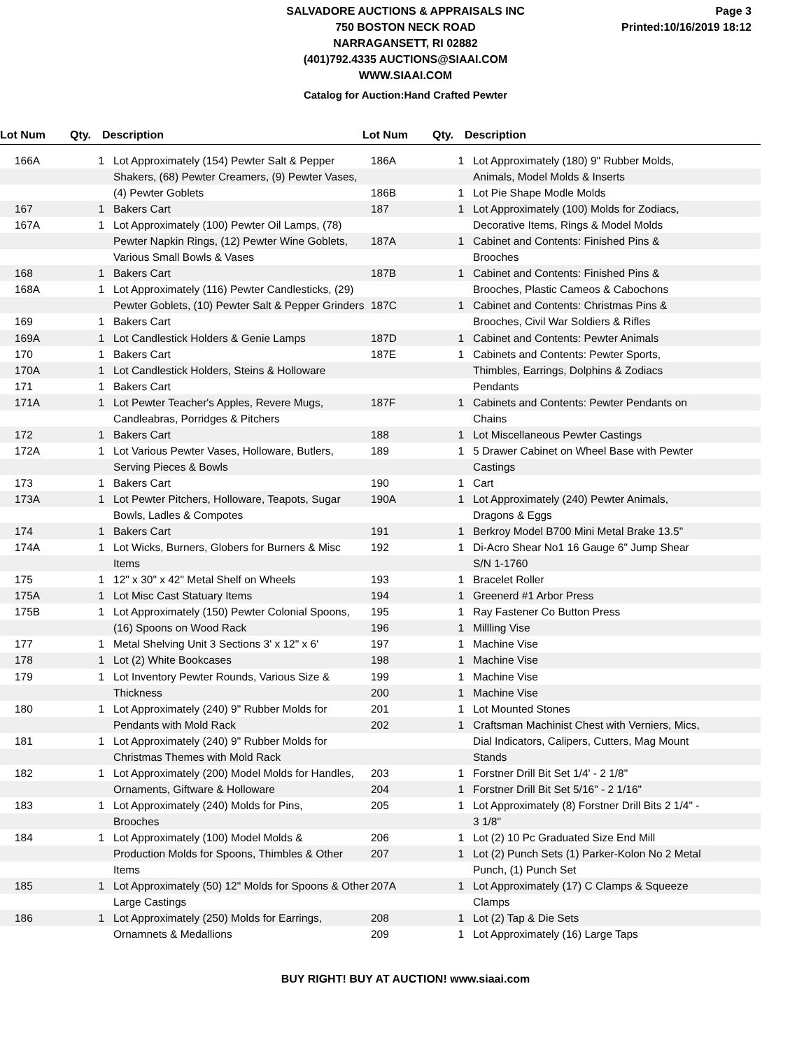SALVADORE AUCTIONS & APPRAISALS INC
750 BOSTON NECK ROAD
NARRAGANSETT, RI 02882
(401)792.4335 AUCTIONS@SIAAI.COM
WWW.SIAAI.COM
Page 3
Printed:10/16/2019 18:12
Catalog for Auction:Hand Crafted Pewter
Lot Num Qty. Description Lot Num Qty. Description
| 166A | 1 | Lot Approximately (154) Pewter Salt & Pepper Shakers, (68) Pewter Creamers, (9) Pewter Vases, (4) Pewter Goblets |
| 167 | 1 | Bakers Cart |
| 167A | 1 | Lot Approximately (100) Pewter Oil Lamps, (78) Pewter Napkin Rings, (12) Pewter Wine Goblets, Various Small Bowls & Vases |
| 168 | 1 | Bakers Cart |
| 168A | 1 | Lot Approximately (116) Pewter Candlesticks, (29) Pewter Goblets, (10) Pewter Salt & Pepper Grinders |
| 169 | 1 | Bakers Cart |
| 169A | 1 | Lot Candlestick Holders & Genie Lamps |
| 170 | 1 | Bakers Cart |
| 170A | 1 | Lot Candlestick Holders, Steins & Holloware |
| 171 | 1 | Bakers Cart |
| 171A | 1 | Lot Pewter Teacher's Apples, Revere Mugs, Candleabras, Porridges & Pitchers |
| 172 | 1 | Bakers Cart |
| 172A | 1 | Lot Various Pewter Vases, Holloware, Butlers, Serving Pieces & Bowls |
| 173 | 1 | Bakers Cart |
| 173A | 1 | Lot Pewter Pitchers, Holloware, Teapots, Sugar Bowls, Ladles & Compotes |
| 174 | 1 | Bakers Cart |
| 174A | 1 | Lot Wicks, Burners, Globers for Burners & Misc Items |
| 175 | 1 | 12" x 30" x 42" Metal Shelf on Wheels |
| 175A | 1 | Lot Misc Cast Statuary Items |
| 175B | 1 | Lot Approximately (150) Pewter Colonial Spoons, (16) Spoons on Wood Rack |
| 177 | 1 | Metal Shelving Unit 3 Sections 3' x 12" x 6' |
| 178 | 1 | Lot (2) White Bookcases |
| 179 | 1 | Lot Inventory Pewter Rounds, Various Size & Thickness |
| 180 | 1 | Lot Approximately (240) 9" Rubber Molds for Pendants with Mold Rack |
| 181 | 1 | Lot Approximately (240) 9" Rubber Molds for Christmas Themes with Mold Rack |
| 182 | 1 | Lot Approximately (200) Model Molds for Handles, Ornaments, Giftware & Holloware |
| 183 | 1 | Lot Approximately (240) Molds for Pins, Brooches |
| 184 | 1 | Lot Approximately (100) Model Molds & Production Molds for Spoons, Thimbles & Other Items |
| 185 | 1 | Lot Approximately (50) 12" Molds for Spoons & Other Large Castings |
| 186 | 1 | Lot Approximately (250) Molds for Earrings, Ornamnets & Medallions |
| 186A | 1 | Lot Approximately (180) 9" Rubber Molds, Animals, Model Molds & Inserts |
| 186B | 1 | Lot Pie Shape Modle Molds |
| 187 | 1 | Lot Approximately (100) Molds for Zodiacs, Decorative Items, Rings & Model Molds |
| 187A | 1 | Cabinet and Contents: Finished Pins & Brooches |
| 187B | 1 | Cabinet and Contents: Finished Pins & Brooches, Plastic Cameos & Cabochons |
| 187C | 1 | Cabinet and Contents: Christmas Pins & Brooches, Civil War Soldiers & Rifles |
| 187D | 1 | Cabinet and Contents: Pewter Animals |
| 187E | 1 | Cabinets and Contents: Pewter Sports, Thimbles, Earrings, Dolphins & Zodiacs Pendants |
| 187F | 1 | Cabinets and Contents: Pewter Pendants on Chains |
| 188 | 1 | Lot Miscellaneous Pewter Castings |
| 189 | 1 | 5 Drawer Cabinet on Wheel Base with Pewter Castings |
| 190 | 1 | Cart |
| 190A | 1 | Lot Approximately (240) Pewter Animals, Dragons & Eggs |
| 191 | 1 | Berkroy Model B700 Mini Metal Brake 13.5" |
| 192 | 1 | Di-Acro Shear No1 16 Gauge 6" Jump Shear S/N 1-1760 |
| 193 | 1 | Bracelet Roller |
| 194 | 1 | Greenerd #1 Arbor Press |
| 195 | 1 | Ray Fastener Co Button Press |
| 196 | 1 | Millling Vise |
| 197 | 1 | Machine Vise |
| 198 | 1 | Machine Vise |
| 199 | 1 | Machine Vise |
| 200 | 1 | Machine Vise |
| 201 | 1 | Lot Mounted Stones |
| 202 | 1 | Craftsman Machinist Chest with Verniers, Mics, Dial Indicators, Calipers, Cutters, Mag Mount Stands |
| 203 | 1 | Forstner Drill Bit Set 1/4' - 2 1/8" |
| 204 | 1 | Forstner Drill Bit Set 5/16" - 2 1/16" |
| 205 | 1 | Lot Approximately (8) Forstner Drill Bits 2 1/4" - 3 1/8" |
| 206 | 1 | Lot (2) 10 Pc Graduated Size End Mill |
| 207 | 1 | Lot (2) Punch Sets (1) Parker-Kolon No 2 Metal Punch, (1) Punch Set |
| 207A | 1 | Lot Approximately (17) C Clamps & Squeeze Clamps |
| 208 | 1 | Lot (2) Tap & Die Sets |
| 209 | 1 | Lot Approximately (16) Large Taps |
BUY RIGHT! BUY AT AUCTION! www.siaai.com